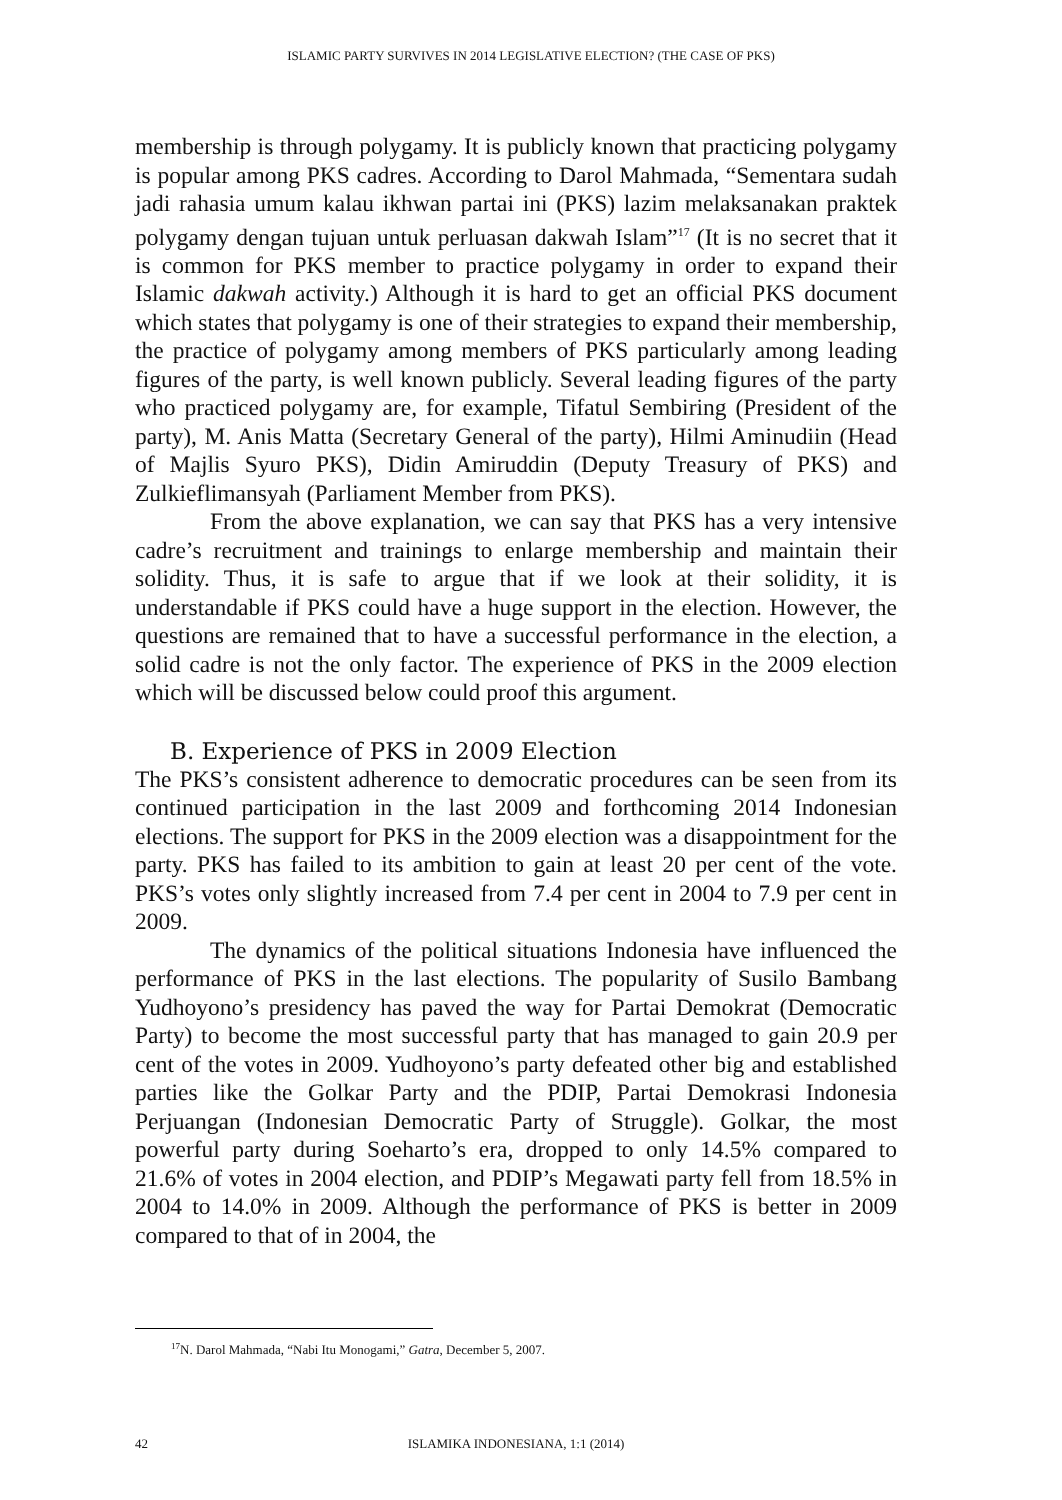ISLAMIC PARTY SURVIVES IN 2014 LEGISLATIVE ELECTION? (THE CASE OF PKS)
membership is through polygamy. It is publicly known that practicing polygamy is popular among PKS cadres. According to Darol Mahmada, “Sementara sudah jadi rahasia umum kalau ikhwan partai ini (PKS) lazim melaksanakan praktek polygamy dengan tujuan untuk perluasan dakwah Islam”<sup>17</sup> (It is no secret that it is common for PKS member to practice polygamy in order to expand their Islamic dakwah activity.) Although it is hard to get an official PKS document which states that polygamy is one of their strategies to expand their membership, the practice of polygamy among members of PKS particularly among leading figures of the party, is well known publicly. Several leading figures of the party who practiced polygamy are, for example, Tifatul Sembiring (President of the party), M. Anis Matta (Secretary General of the party), Hilmi Aminudiin (Head of Majlis Syuro PKS), Didin Amiruddin (Deputy Treasury of PKS) and Zulkieflimansyah (Parliament Member from PKS).
From the above explanation, we can say that PKS has a very intensive cadre’s recruitment and trainings to enlarge membership and maintain their solidity. Thus, it is safe to argue that if we look at their solidity, it is understandable if PKS could have a huge support in the election. However, the questions are remained that to have a successful performance in the election, a solid cadre is not the only factor. The experience of PKS in the 2009 election which will be discussed below could proof this argument.
B. Experience of PKS in 2009 Election
The PKS’s consistent adherence to democratic procedures can be seen from its continued participation in the last 2009 and forthcoming 2014 Indonesian elections. The support for PKS in the 2009 election was a disappointment for the party. PKS has failed to its ambition to gain at least 20 per cent of the vote. PKS’s votes only slightly increased from 7.4 per cent in 2004 to 7.9 per cent in 2009.
The dynamics of the political situations Indonesia have influenced the performance of PKS in the last elections. The popularity of Susilo Bambang Yudhoyono’s presidency has paved the way for Partai Demokrat (Democratic Party) to become the most successful party that has managed to gain 20.9 per cent of the votes in 2009. Yudhoyono’s party defeated other big and established parties like the Golkar Party and the PDIP, Partai Demokrasi Indonesia Perjuangan (Indonesian Democratic Party of Struggle). Golkar, the most powerful party during Soeharto’s era, dropped to only 14.5% compared to 21.6% of votes in 2004 election, and PDIP’s Megawati party fell from 18.5% in 2004 to 14.0% in 2009. Although the performance of PKS is better in 2009 compared to that of in 2004, the
<sup>17</sup>N. Darol Mahmada, “Nabi Itu Monogami,” Gatra, December 5, 2007.
42 ISLAMIKA INDONESIANA, 1:1 (2014)